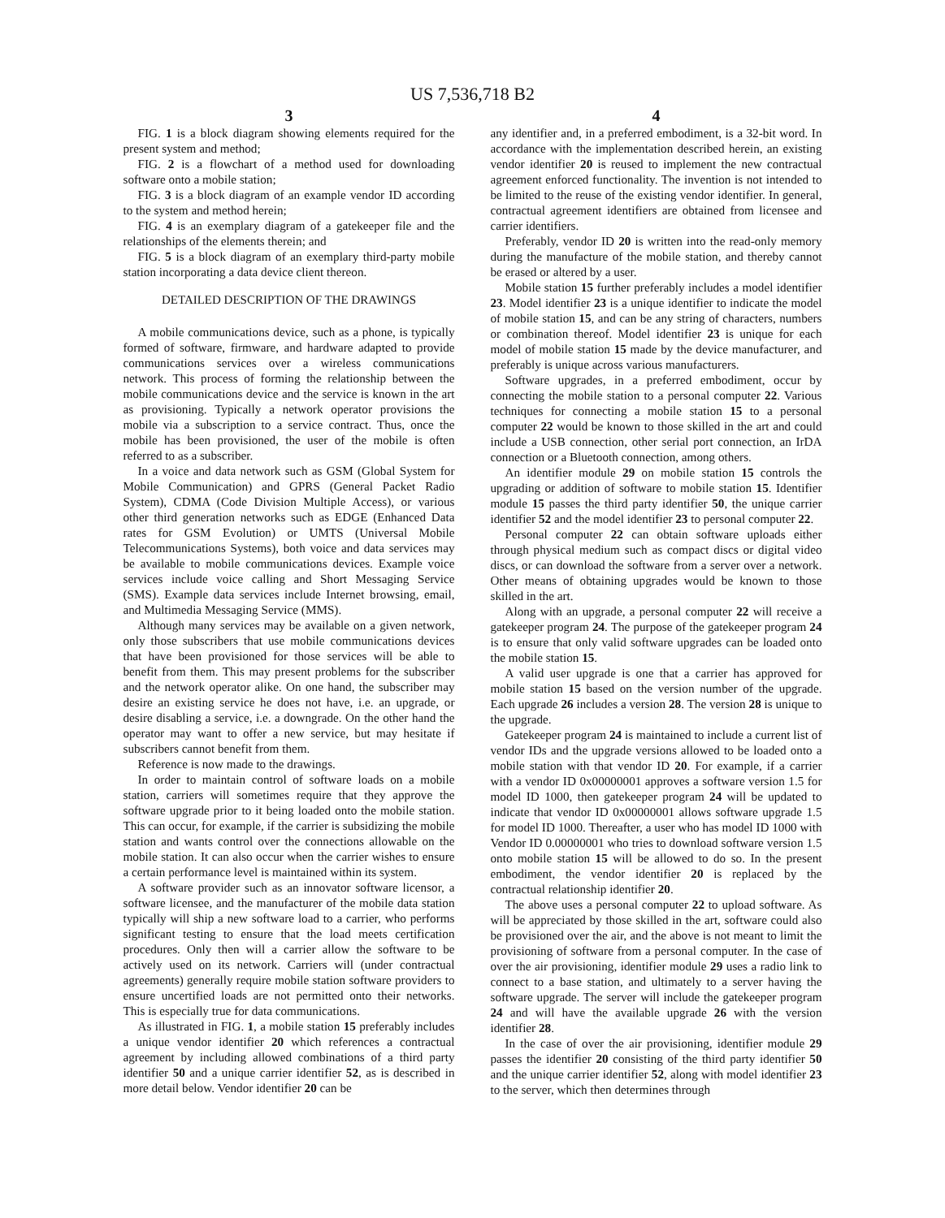US 7,536,718 B2
3
FIG. 1 is a block diagram showing elements required for the present system and method;
FIG. 2 is a flowchart of a method used for downloading software onto a mobile station;
FIG. 3 is a block diagram of an example vendor ID according to the system and method herein;
FIG. 4 is an exemplary diagram of a gatekeeper file and the relationships of the elements therein; and
FIG. 5 is a block diagram of an exemplary third-party mobile station incorporating a data device client thereon.
DETAILED DESCRIPTION OF THE DRAWINGS
A mobile communications device, such as a phone, is typically formed of software, firmware, and hardware adapted to provide communications services over a wireless communications network. This process of forming the relationship between the mobile communications device and the service is known in the art as provisioning. Typically a network operator provisions the mobile via a subscription to a service contract. Thus, once the mobile has been provisioned, the user of the mobile is often referred to as a subscriber.
In a voice and data network such as GSM (Global System for Mobile Communication) and GPRS (General Packet Radio System), CDMA (Code Division Multiple Access), or various other third generation networks such as EDGE (Enhanced Data rates for GSM Evolution) or UMTS (Universal Mobile Telecommunications Systems), both voice and data services may be available to mobile communications devices. Example voice services include voice calling and Short Messaging Service (SMS). Example data services include Internet browsing, email, and Multimedia Messaging Service (MMS).
Although many services may be available on a given network, only those subscribers that use mobile communications devices that have been provisioned for those services will be able to benefit from them. This may present problems for the subscriber and the network operator alike. On one hand, the subscriber may desire an existing service he does not have, i.e. an upgrade, or desire disabling a service, i.e. a downgrade. On the other hand the operator may want to offer a new service, but may hesitate if subscribers cannot benefit from them.
Reference is now made to the drawings.
In order to maintain control of software loads on a mobile station, carriers will sometimes require that they approve the software upgrade prior to it being loaded onto the mobile station. This can occur, for example, if the carrier is subsidizing the mobile station and wants control over the connections allowable on the mobile station. It can also occur when the carrier wishes to ensure a certain performance level is maintained within its system.
A software provider such as an innovator software licensor, a software licensee, and the manufacturer of the mobile data station typically will ship a new software load to a carrier, who performs significant testing to ensure that the load meets certification procedures. Only then will a carrier allow the software to be actively used on its network. Carriers will (under contractual agreements) generally require mobile station software providers to ensure uncertified loads are not permitted onto their networks. This is especially true for data communications.
As illustrated in FIG. 1, a mobile station 15 preferably includes a unique vendor identifier 20 which references a contractual agreement by including allowed combinations of a third party identifier 50 and a unique carrier identifier 52, as is described in more detail below. Vendor identifier 20 can be
4
any identifier and, in a preferred embodiment, is a 32-bit word. In accordance with the implementation described herein, an existing vendor identifier 20 is reused to implement the new contractual agreement enforced functionality. The invention is not intended to be limited to the reuse of the existing vendor identifier. In general, contractual agreement identifiers are obtained from licensee and carrier identifiers.
Preferably, vendor ID 20 is written into the read-only memory during the manufacture of the mobile station, and thereby cannot be erased or altered by a user.
Mobile station 15 further preferably includes a model identifier 23. Model identifier 23 is a unique identifier to indicate the model of mobile station 15, and can be any string of characters, numbers or combination thereof. Model identifier 23 is unique for each model of mobile station 15 made by the device manufacturer, and preferably is unique across various manufacturers.
Software upgrades, in a preferred embodiment, occur by connecting the mobile station to a personal computer 22. Various techniques for connecting a mobile station 15 to a personal computer 22 would be known to those skilled in the art and could include a USB connection, other serial port connection, an IrDA connection or a Bluetooth connection, among others.
An identifier module 29 on mobile station 15 controls the upgrading or addition of software to mobile station 15. Identifier module 15 passes the third party identifier 50, the unique carrier identifier 52 and the model identifier 23 to personal computer 22.
Personal computer 22 can obtain software uploads either through physical medium such as compact discs or digital video discs, or can download the software from a server over a network. Other means of obtaining upgrades would be known to those skilled in the art.
Along with an upgrade, a personal computer 22 will receive a gatekeeper program 24. The purpose of the gatekeeper program 24 is to ensure that only valid software upgrades can be loaded onto the mobile station 15.
A valid user upgrade is one that a carrier has approved for mobile station 15 based on the version number of the upgrade. Each upgrade 26 includes a version 28. The version 28 is unique to the upgrade.
Gatekeeper program 24 is maintained to include a current list of vendor IDs and the upgrade versions allowed to be loaded onto a mobile station with that vendor ID 20. For example, if a carrier with a vendor ID 0x00000001 approves a software version 1.5 for model ID 1000, then gatekeeper program 24 will be updated to indicate that vendor ID 0x00000001 allows software upgrade 1.5 for model ID 1000. Thereafter, a user who has model ID 1000 with Vendor ID 0.00000001 who tries to download software version 1.5 onto mobile station 15 will be allowed to do so. In the present embodiment, the vendor identifier 20 is replaced by the contractual relationship identifier 20.
The above uses a personal computer 22 to upload software. As will be appreciated by those skilled in the art, software could also be provisioned over the air, and the above is not meant to limit the provisioning of software from a personal computer. In the case of over the air provisioning, identifier module 29 uses a radio link to connect to a base station, and ultimately to a server having the software upgrade. The server will include the gatekeeper program 24 and will have the available upgrade 26 with the version identifier 28.
In the case of over the air provisioning, identifier module 29 passes the identifier 20 consisting of the third party identifier 50 and the unique carrier identifier 52, along with model identifier 23 to the server, which then determines through